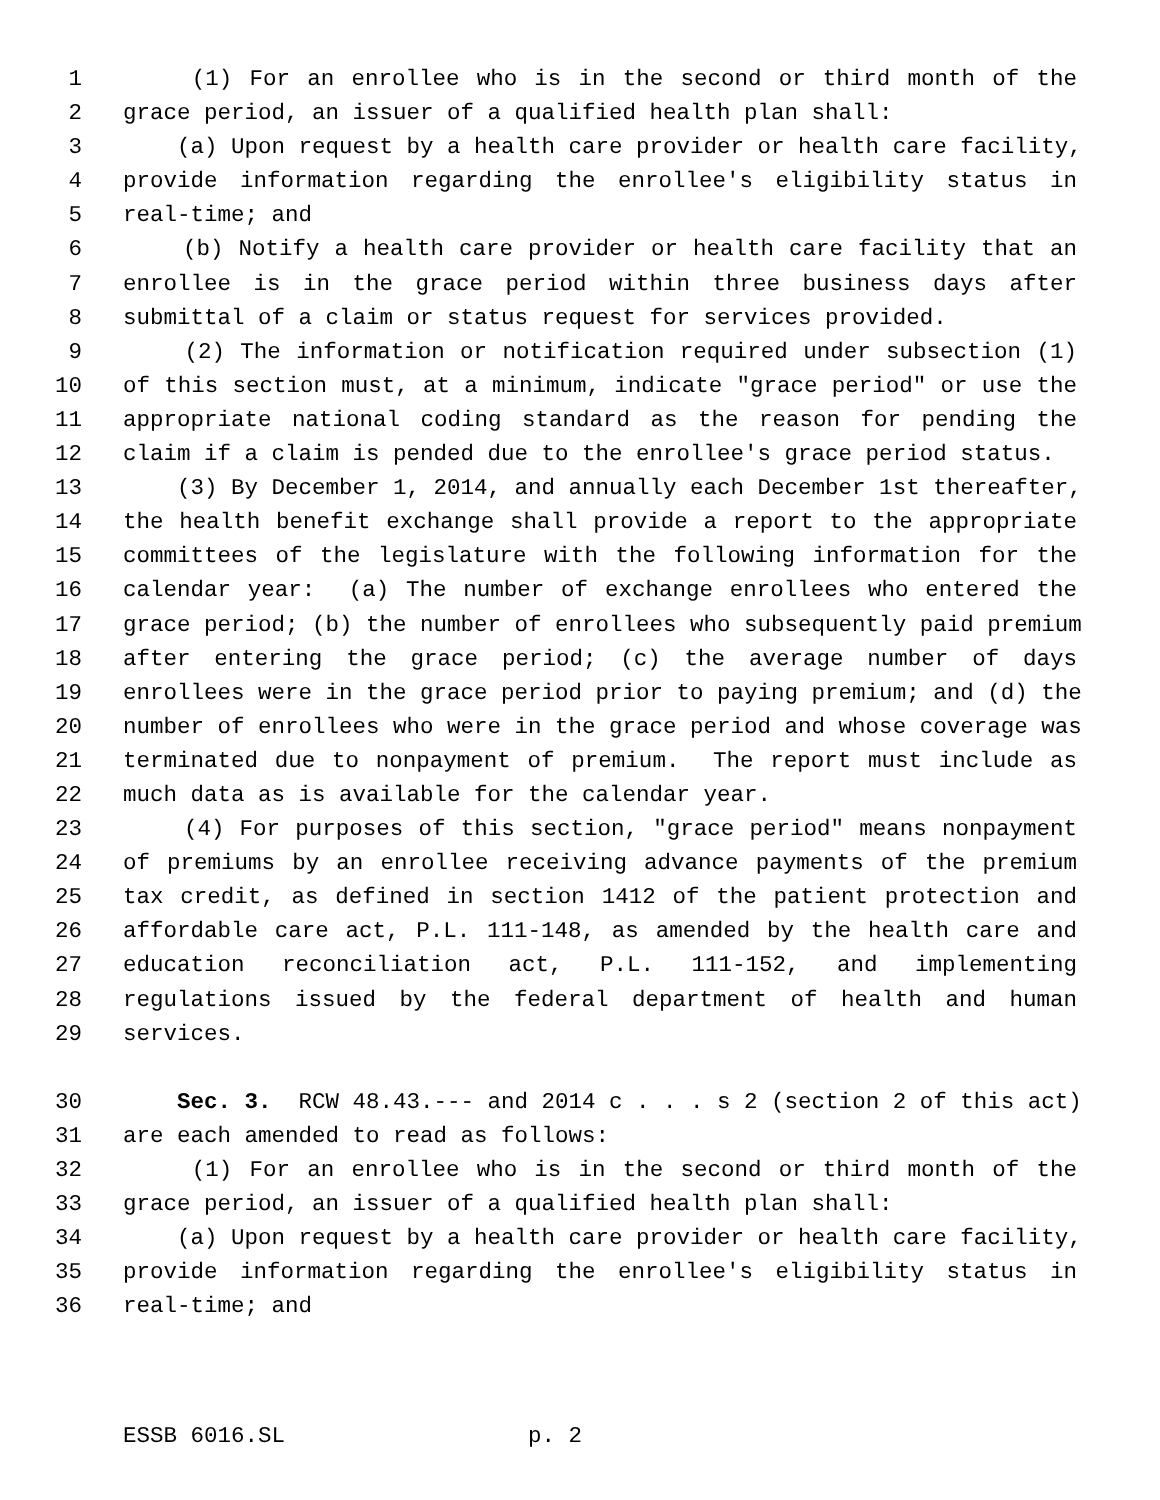1 (1) For an enrollee who is in the second or third month of the
2 grace period, an issuer of a qualified health plan shall:
3 (a) Upon request by a health care provider or health care facility,
4 provide information regarding the enrollee's eligibility status in
5 real-time; and
6 (b) Notify a health care provider or health care facility that an
7 enrollee is in the grace period within three business days after
8 submittal of a claim or status request for services provided.
9 (2) The information or notification required under subsection (1)
10 of this section must, at a minimum, indicate "grace period" or use the
11 appropriate national coding standard as the reason for pending the
12 claim if a claim is pended due to the enrollee's grace period status.
13 (3) By December 1, 2014, and annually each December 1st thereafter,
14 the health benefit exchange shall provide a report to the appropriate
15 committees of the legislature with the following information for the
16 calendar year: (a) The number of exchange enrollees who entered the
17 grace period; (b) the number of enrollees who subsequently paid premium
18 after entering the grace period; (c) the average number of days
19 enrollees were in the grace period prior to paying premium; and (d) the
20 number of enrollees who were in the grace period and whose coverage was
21 terminated due to nonpayment of premium. The report must include as
22 much data as is available for the calendar year.
23 (4) For purposes of this section, "grace period" means nonpayment
24 of premiums by an enrollee receiving advance payments of the premium
25 tax credit, as defined in section 1412 of the patient protection and
26 affordable care act, P.L. 111-148, as amended by the health care and
27 education reconciliation act, P.L. 111-152, and implementing
28 regulations issued by the federal department of health and human
29 services.
30 Sec. 3. RCW 48.43.--- and 2014 c . . . s 2 (section 2 of this act)
31 are each amended to read as follows:
32 (1) For an enrollee who is in the second or third month of the
33 grace period, an issuer of a qualified health plan shall:
34 (a) Upon request by a health care provider or health care facility,
35 provide information regarding the enrollee's eligibility status in
36 real-time; and
ESSB 6016.SL p. 2